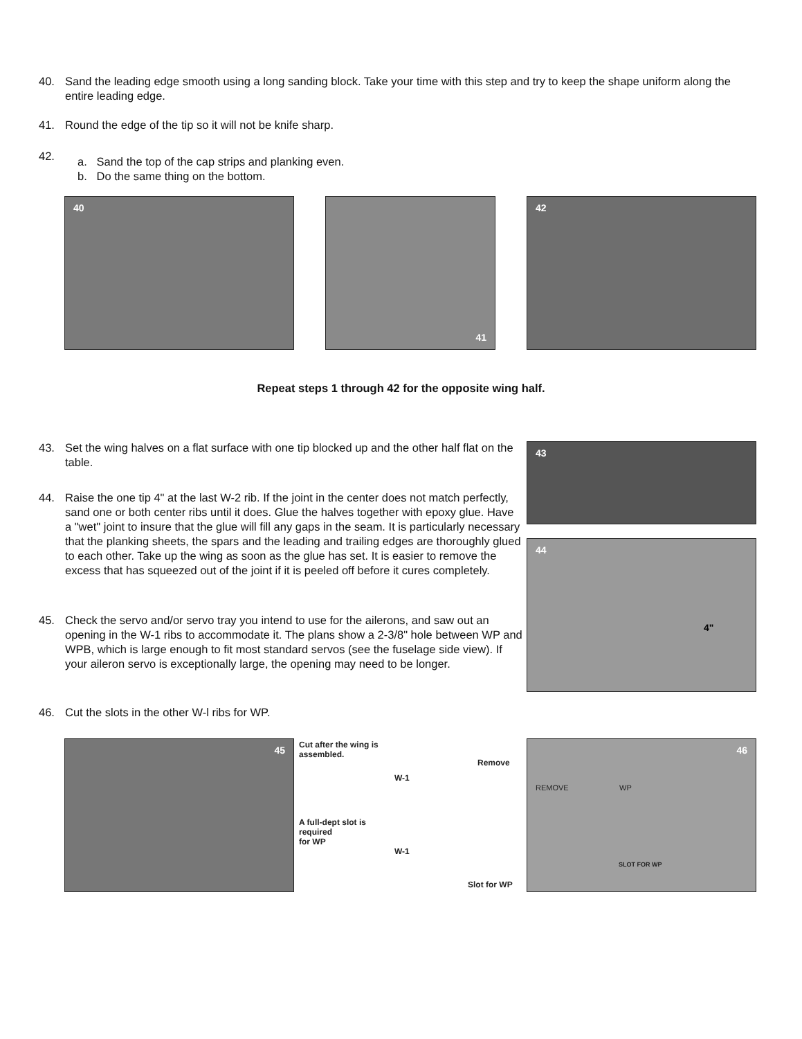40. Sand the leading edge smooth using a long sanding block. Take your time with this step and try to keep the shape uniform along the entire leading edge.
41. Round the edge of the tip so it will not be knife sharp.
42. a. Sand the top of the cap strips and planking even.
b. Do the same thing on the bottom.
40 41 42
Repeat steps 1 through 42 for the opposite wing half.
43. Set the wing halves on a flat surface with one tip blocked up and the other half flat on the table.
44. Raise the one tip 4" at the last W-2 rib. If the joint in the center does not match perfectly, sand one or both center ribs until it does. Glue the halves together with epoxy glue. Have a "wet" joint to insure that the glue will fill any gaps in the seam. It is particularly necessary that the planking sheets, the spars and the leading and trailing edges are thoroughly glued to each other. Take up the wing as soon as the glue has set. It is easier to remove the excess that has squeezed out of the joint if it is peeled off before it cures completely.
45. Check the servo and/or servo tray you intend to use for the ailerons, and saw out an opening in the W-1 ribs to accommodate it. The plans show a 2-3/8" hole between WP and WPB, which is large enough to fit most standard servos (see the fuselage side view). If your aileron servo is exceptionally large, the opening may need to be longer.
46. Cut the slots in the other W-l ribs for WP.
43
44
4"
45
Cut after the wing is
assembled.
Remove
W-1
A full-dept slot is
required
for WP
W-1
Slot for WP
46
REMOVE WP
SLOT FOR WP